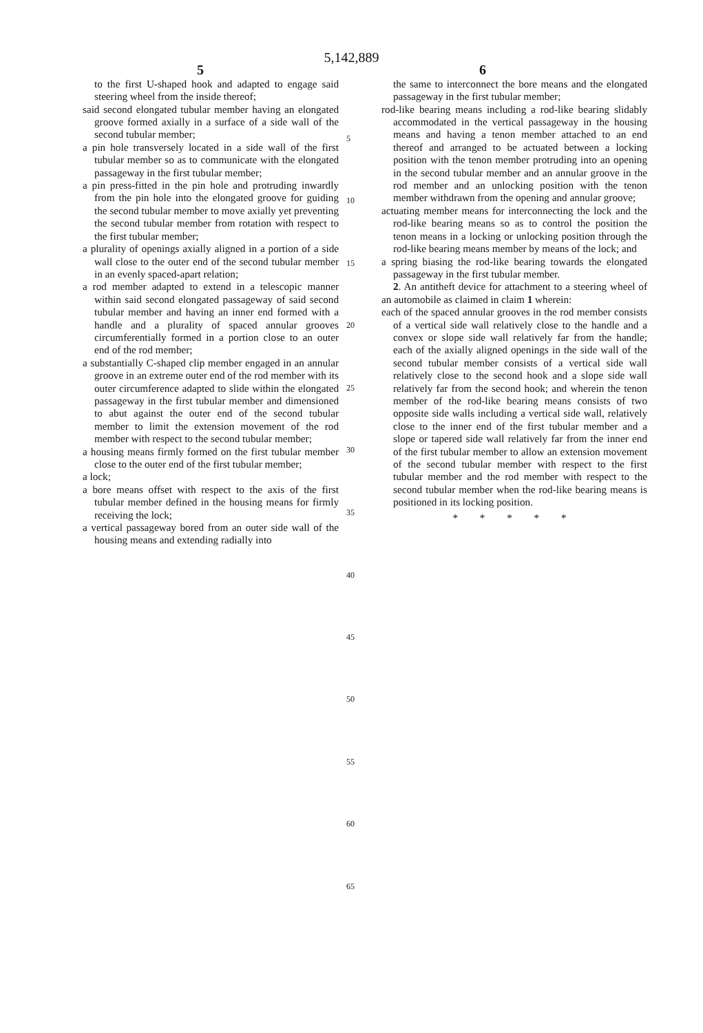5,142,889
5 6
to the first U-shaped hook and adapted to engage said steering wheel from the inside thereof;
said second elongated tubular member having an elongated groove formed axially in a surface of a side wall of the second tubular member;
a pin hole transversely located in a side wall of the first tubular member so as to communicate with the elongated passageway in the first tubular member;
a pin press-fitted in the pin hole and protruding inwardly from the pin hole into the elongated groove for guiding the second tubular member to move axially yet preventing the second tubular member from rotation with respect to the first tubular member;
a plurality of openings axially aligned in a portion of a side wall close to the outer end of the second tubular member in an evenly spaced-apart relation;
a rod member adapted to extend in a telescopic manner within said second elongated passageway of said second tubular member and having an inner end formed with a handle and a plurality of spaced annular grooves circumferentially formed in a portion close to an outer end of the rod member;
a substantially C-shaped clip member engaged in an annular groove in an extreme outer end of the rod member with its outer circumference adapted to slide within the elongated passageway in the first tubular member and dimensioned to abut against the outer end of the second tubular member to limit the extension movement of the rod member with respect to the second tubular member;
a housing means firmly formed on the first tubular member close to the outer end of the first tubular member;
a lock;
a bore means offset with respect to the axis of the first tubular member defined in the housing means for firmly receiving the lock;
a vertical passageway bored from an outer side wall of the housing means and extending radially into
5
10
15
20
25
30
35
40
45
50
55
60
65
the same to interconnect the bore means and the elongated passageway in the first tubular member;
rod-like bearing means including a rod-like bearing slidably accommodated in the vertical passageway in the housing means and having a tenon member attached to an end thereof and arranged to be actuated between a locking position with the tenon member protruding into an opening in the second tubular member and an annular groove in the rod member and an unlocking position with the tenon member withdrawn from the opening and annular groove;
actuating member means for interconnecting the lock and the rod-like bearing means so as to control the position the tenon means in a locking or unlocking position through the rod-like bearing means member by means of the lock; and
a spring biasing the rod-like bearing towards the elongated passageway in the first tubular member.
2. An antitheft device for attachment to a steering wheel of an automobile as claimed in claim 1 wherein:
each of the spaced annular grooves in the rod member consists of a vertical side wall relatively close to the handle and a convex or slope side wall relatively far from the handle; each of the axially aligned openings in the side wall of the second tubular member consists of a vertical side wall relatively close to the second hook and a slope side wall relatively far from the second hook; and wherein the tenon member of the rod-like bearing means consists of two opposite side walls including a vertical side wall, relatively close to the inner end of the first tubular member and a slope or tapered side wall relatively far from the inner end of the first tubular member to allow an extension movement of the second tubular member with respect to the first tubular member and the rod member with respect to the second tubular member when the rod-like bearing means is positioned in its locking position.
* * * * *